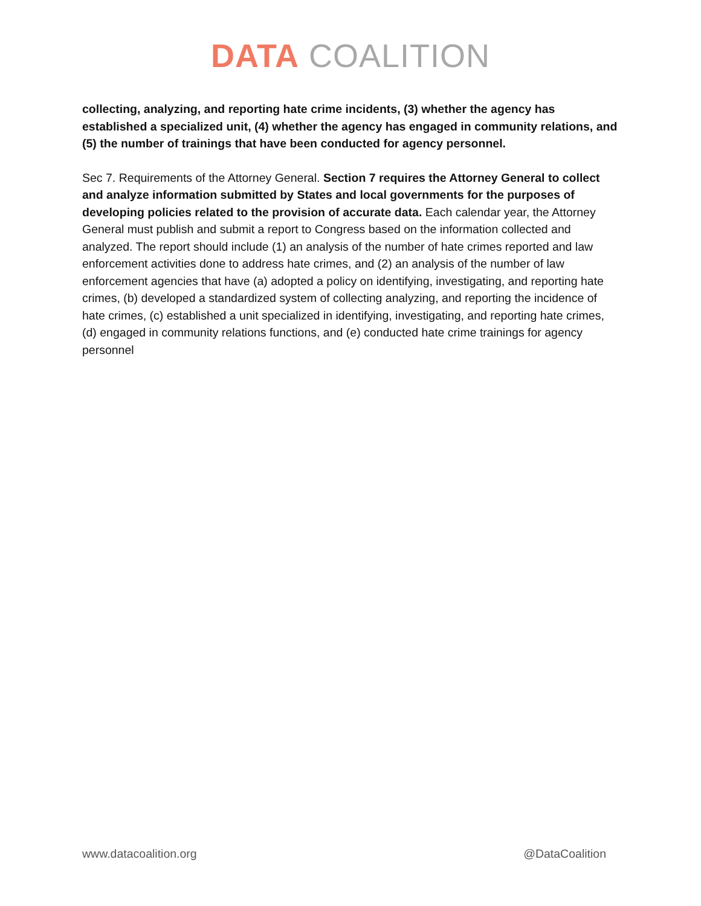DATA COALITION
collecting, analyzing, and reporting hate crime incidents, (3) whether the agency has established a specialized unit, (4) whether the agency has engaged in community relations, and (5) the number of trainings that have been conducted for agency personnel.
Sec 7. Requirements of the Attorney General. Section 7 requires the Attorney General to collect and analyze information submitted by States and local governments for the purposes of developing policies related to the provision of accurate data. Each calendar year, the Attorney General must publish and submit a report to Congress based on the information collected and analyzed. The report should include (1) an analysis of the number of hate crimes reported and law enforcement activities done to address hate crimes, and (2) an analysis of the number of law enforcement agencies that have (a) adopted a policy on identifying, investigating, and reporting hate crimes, (b) developed a standardized system of collecting analyzing, and reporting the incidence of hate crimes, (c) established a unit specialized in identifying, investigating, and reporting hate crimes, (d) engaged in community relations functions, and (e) conducted hate crime trainings for agency personnel
www.datacoalition.org @DataCoalition